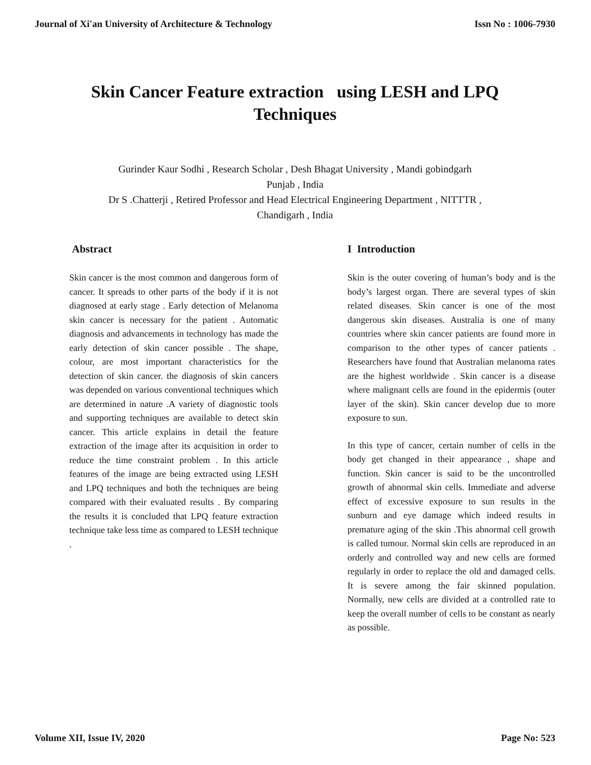Journal of Xi'an University of Architecture & Technology Issn No : 1006-7930
Skin Cancer Feature extraction using LESH and LPQ
Techniques
Gurinder Kaur Sodhi , Research Scholar , Desh Bhagat University , Mandi gobindgarh
Punjab , India
Dr S .Chatterji , Retired Professor and Head Electrical Engineering Department , NITTTR ,
Chandigarh , India
Abstract
Skin cancer is the most common and dangerous form of cancer. It spreads to other parts of the body if it is not diagnosed at early stage . Early detection of Melanoma skin cancer is necessary for the patient . Automatic diagnosis and advancements in technology has made the early detection of skin cancer possible . The shape, colour, are most important characteristics for the detection of skin cancer. the diagnosis of skin cancers was depended on various conventional techniques which are determined in nature .A variety of diagnostic tools and supporting techniques are available to detect skin cancer. This article explains in detail the feature extraction of the image after its acquisition in order to reduce the time constraint problem . In this article features of the image are being extracted using LESH and LPQ techniques and both the techniques are being compared with their evaluated results . By comparing the results it is concluded that LPQ feature extraction technique take less time as compared to LESH technique .
I Introduction
Skin is the outer covering of human’s body and is the body’s largest organ. There are several types of skin related diseases. Skin cancer is one of the most dangerous skin diseases. Australia is one of many countries where skin cancer patients are found more in comparison to the other types of cancer patients . Researchers have found that Australian melanoma rates are the highest worldwide . Skin cancer is a disease where malignant cells are found in the epidermis (outer layer of the skin). Skin cancer develop due to more exposure to sun.
In this type of cancer, certain number of cells in the body get changed in their appearance , shape and function. Skin cancer is said to be the uncontrolled growth of abnormal skin cells. Immediate and adverse effect of excessive exposure to sun results in the sunburn and eye damage which indeed results in premature aging of the skin .This abnormal cell growth is called tumour. Normal skin cells are reproduced in an orderly and controlled way and new cells are formed regularly in order to replace the old and damaged cells. It is severe among the fair skinned population. Normally, new cells are divided at a controlled rate to keep the overall number of cells to be constant as nearly as possible.
Volume XII, Issue IV, 2020 Page No: 523